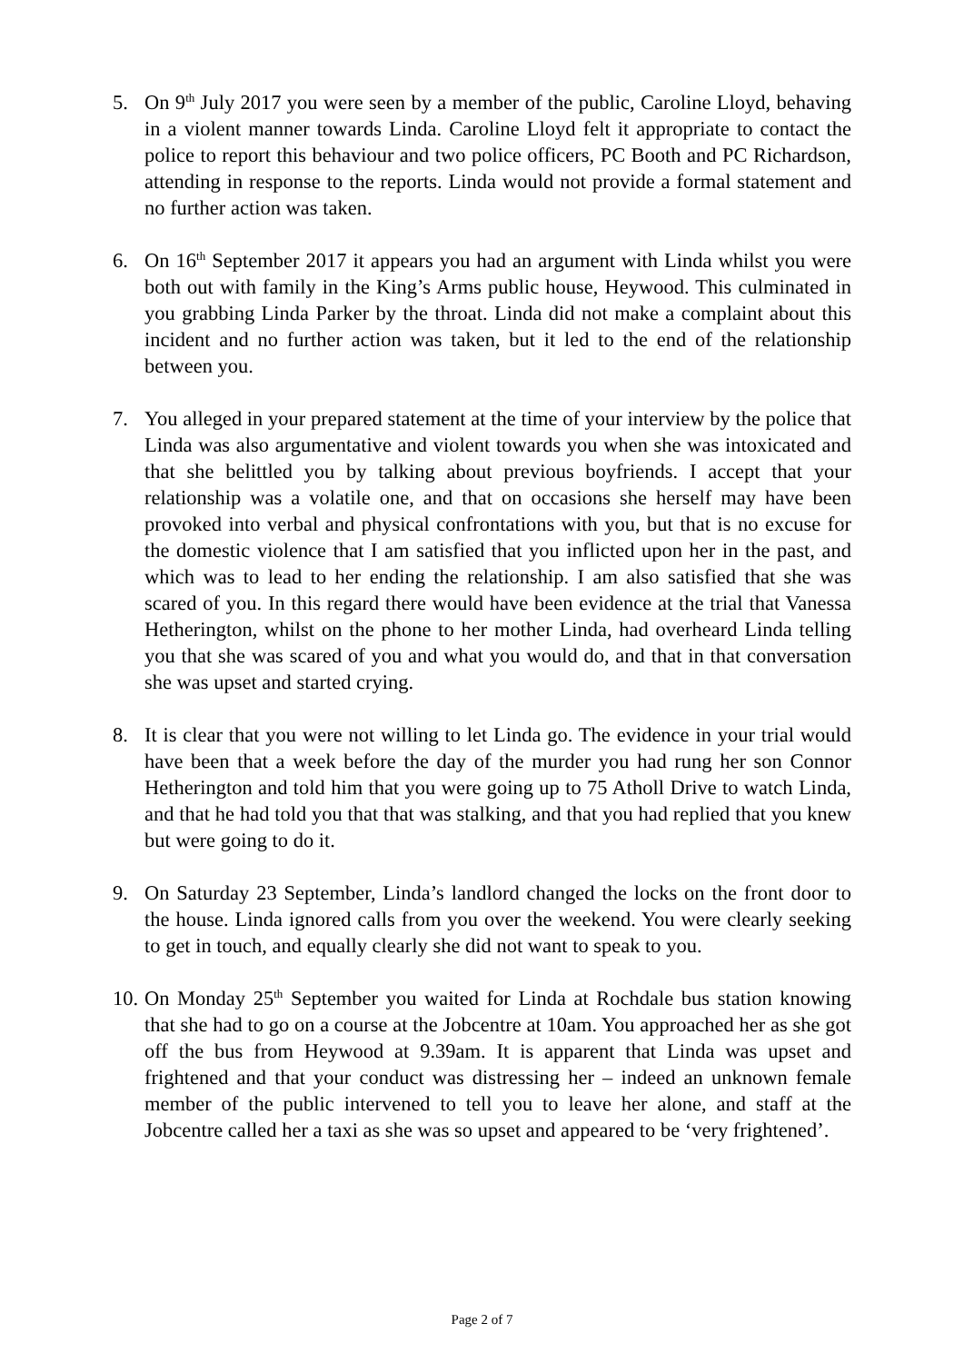5. On 9<sup>th</sup> July 2017 you were seen by a member of the public, Caroline Lloyd, behaving in a violent manner towards Linda. Caroline Lloyd felt it appropriate to contact the police to report this behaviour and two police officers, PC Booth and PC Richardson, attending in response to the reports. Linda would not provide a formal statement and no further action was taken.
6. On 16<sup>th</sup> September 2017 it appears you had an argument with Linda whilst you were both out with family in the King’s Arms public house, Heywood. This culminated in you grabbing Linda Parker by the throat. Linda did not make a complaint about this incident and no further action was taken, but it led to the end of the relationship between you.
7. You alleged in your prepared statement at the time of your interview by the police that Linda was also argumentative and violent towards you when she was intoxicated and that she belittled you by talking about previous boyfriends. I accept that your relationship was a volatile one, and that on occasions she herself may have been provoked into verbal and physical confrontations with you, but that is no excuse for the domestic violence that I am satisfied that you inflicted upon her in the past, and which was to lead to her ending the relationship. I am also satisfied that she was scared of you. In this regard there would have been evidence at the trial that Vanessa Hetherington, whilst on the phone to her mother Linda, had overheard Linda telling you that she was scared of you and what you would do, and that in that conversation she was upset and started crying.
8. It is clear that you were not willing to let Linda go. The evidence in your trial would have been that a week before the day of the murder you had rung her son Connor Hetherington and told him that you were going up to 75 Atholl Drive to watch Linda, and that he had told you that that was stalking, and that you had replied that you knew but were going to do it.
9. On Saturday 23 September, Linda’s landlord changed the locks on the front door to the house. Linda ignored calls from you over the weekend. You were clearly seeking to get in touch, and equally clearly she did not want to speak to you.
10. On Monday 25<sup>th</sup> September you waited for Linda at Rochdale bus station knowing that she had to go on a course at the Jobcentre at 10am. You approached her as she got off the bus from Heywood at 9.39am. It is apparent that Linda was upset and frightened and that your conduct was distressing her – indeed an unknown female member of the public intervened to tell you to leave her alone, and staff at the Jobcentre called her a taxi as she was so upset and appeared to be ‘very frightened’.
Page 2 of 7